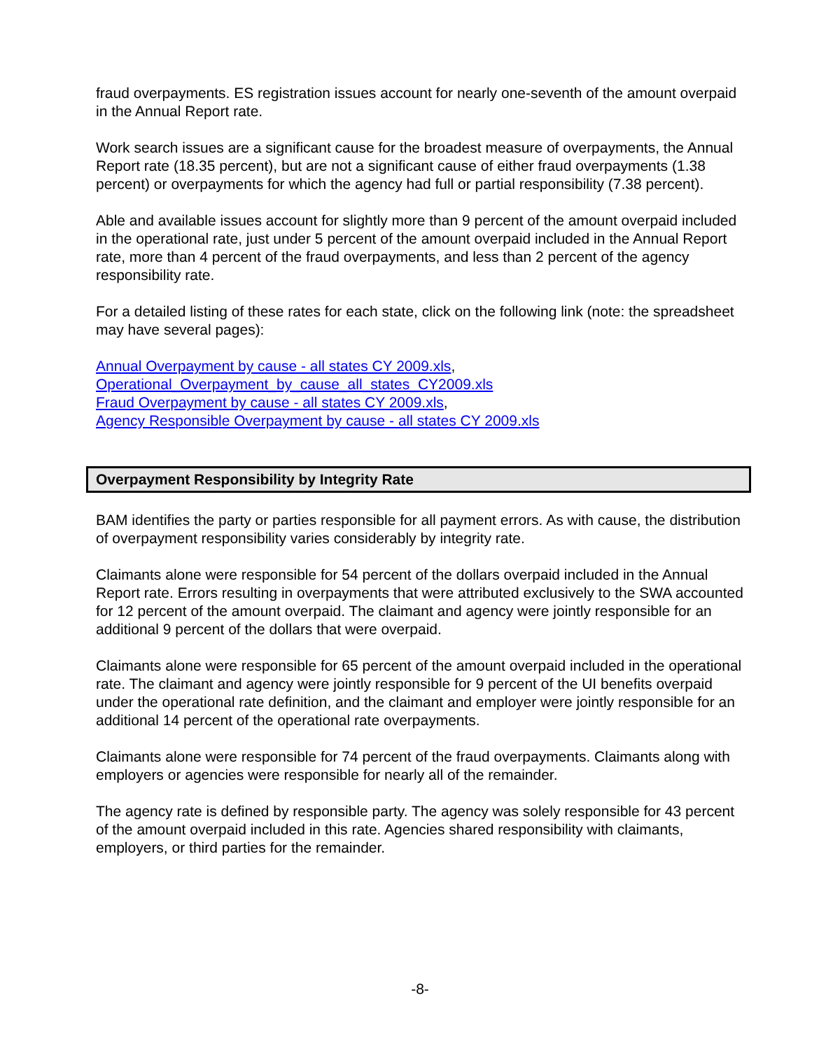fraud overpayments. ES registration issues account for nearly one-seventh of the amount overpaid in the Annual Report rate.
Work search issues are a significant cause for the broadest measure of overpayments, the Annual Report rate (18.35 percent), but are not a significant cause of either fraud overpayments (1.38 percent) or overpayments for which the agency had full or partial responsibility (7.38 percent).
Able and available issues account for slightly more than 9 percent of the amount overpaid included in the operational rate, just under 5 percent of the amount overpaid included in the Annual Report rate, more than 4 percent of the fraud overpayments, and less than 2 percent of the agency responsibility rate.
For a detailed listing of these rates for each state, click on the following link (note: the spreadsheet may have several pages):
Annual Overpayment by cause - all states CY 2009.xls,
Operational_Overpayment_by_cause_all_states_CY2009.xls
Fraud Overpayment by cause - all states CY 2009.xls,
Agency Responsible Overpayment by cause - all states CY 2009.xls
Overpayment Responsibility by Integrity Rate
BAM identifies the party or parties responsible for all payment errors. As with cause, the distribution of overpayment responsibility varies considerably by integrity rate.
Claimants alone were responsible for 54 percent of the dollars overpaid included in the Annual Report rate. Errors resulting in overpayments that were attributed exclusively to the SWA accounted for 12 percent of the amount overpaid. The claimant and agency were jointly responsible for an additional 9 percent of the dollars that were overpaid.
Claimants alone were responsible for 65 percent of the amount overpaid included in the operational rate. The claimant and agency were jointly responsible for 9 percent of the UI benefits overpaid under the operational rate definition, and the claimant and employer were jointly responsible for an additional 14 percent of the operational rate overpayments.
Claimants alone were responsible for 74 percent of the fraud overpayments. Claimants along with employers or agencies were responsible for nearly all of the remainder.
The agency rate is defined by responsible party. The agency was solely responsible for 43 percent of the amount overpaid included in this rate. Agencies shared responsibility with claimants, employers, or third parties for the remainder.
-8-